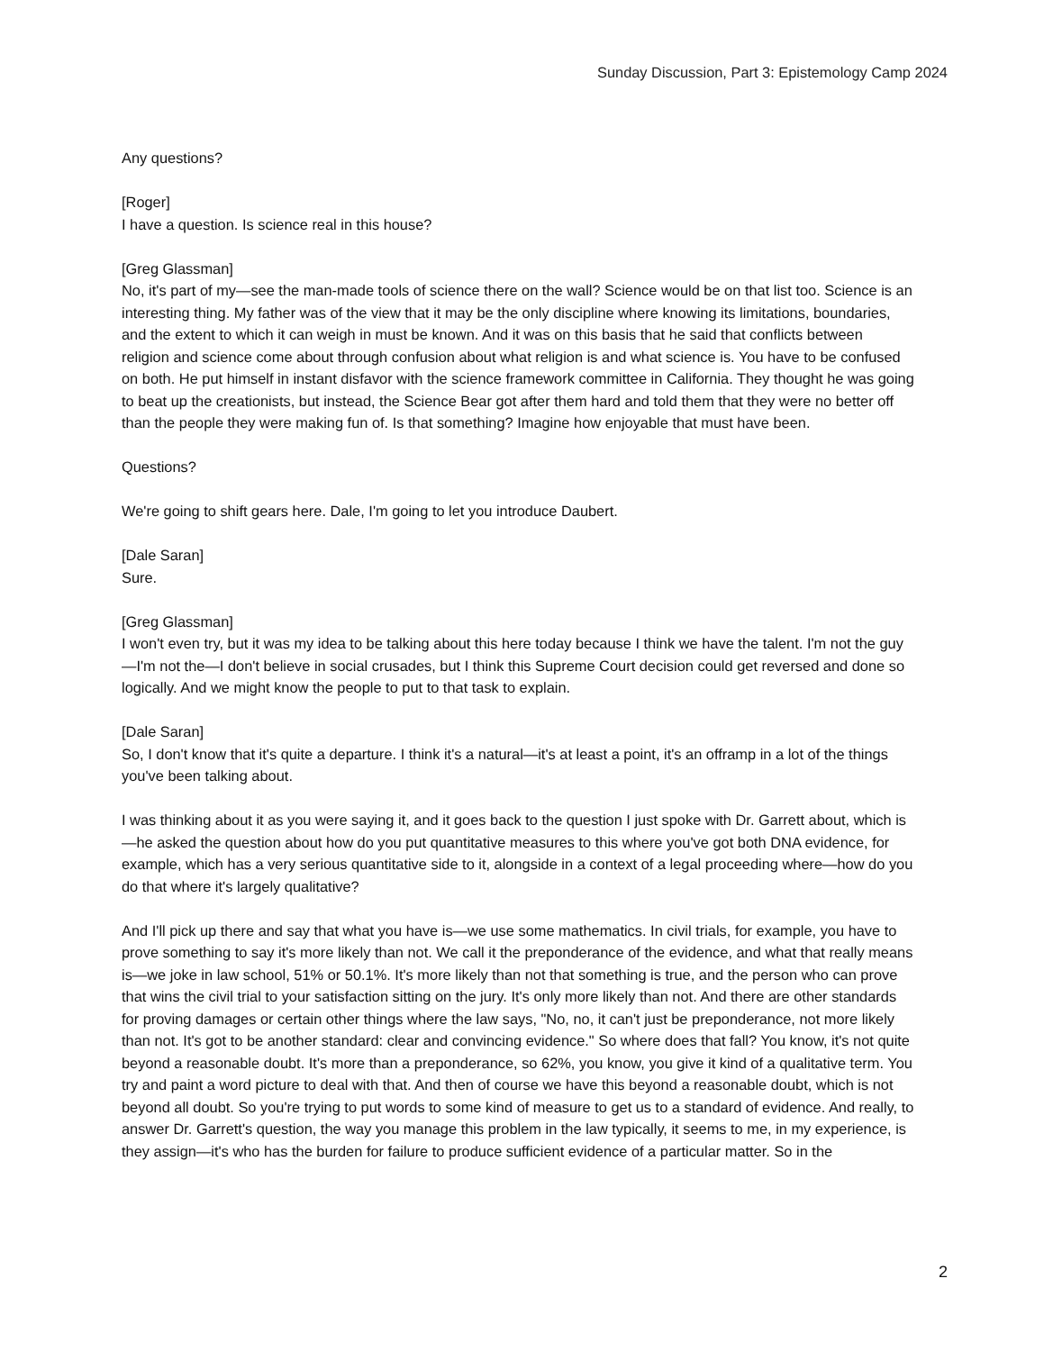Sunday Discussion, Part 3: Epistemology Camp 2024
Any questions?
[Roger]
I have a question. Is science real in this house?
[Greg Glassman]
No, it's part of my—see the man-made tools of science there on the wall? Science would be on that list too. Science is an interesting thing. My father was of the view that it may be the only discipline where knowing its limitations, boundaries, and the extent to which it can weigh in must be known. And it was on this basis that he said that conflicts between religion and science come about through confusion about what religion is and what science is. You have to be confused on both. He put himself in instant disfavor with the science framework committee in California. They thought he was going to beat up the creationists, but instead, the Science Bear got after them hard and told them that they were no better off than the people they were making fun of. Is that something? Imagine how enjoyable that must have been.
Questions?
We're going to shift gears here. Dale, I'm going to let you introduce Daubert.
[Dale Saran]
Sure.
[Greg Glassman]
I won't even try, but it was my idea to be talking about this here today because I think we have the talent. I'm not the guy—I'm not the—I don't believe in social crusades, but I think this Supreme Court decision could get reversed and done so logically. And we might know the people to put to that task to explain.
[Dale Saran]
So, I don't know that it's quite a departure. I think it's a natural—it's at least a point, it's an offramp in a lot of the things you've been talking about.
I was thinking about it as you were saying it, and it goes back to the question I just spoke with Dr. Garrett about, which is—he asked the question about how do you put quantitative measures to this where you've got both DNA evidence, for example, which has a very serious quantitative side to it, alongside in a context of a legal proceeding where—how do you do that where it's largely qualitative?
And I'll pick up there and say that what you have is—we use some mathematics. In civil trials, for example, you have to prove something to say it's more likely than not. We call it the preponderance of the evidence, and what that really means is—we joke in law school, 51% or 50.1%. It's more likely than not that something is true, and the person who can prove that wins the civil trial to your satisfaction sitting on the jury. It's only more likely than not. And there are other standards for proving damages or certain other things where the law says, "No, no, it can't just be preponderance, not more likely than not. It's got to be another standard: clear and convincing evidence." So where does that fall? You know, it's not quite beyond a reasonable doubt. It's more than a preponderance, so 62%, you know, you give it kind of a qualitative term. You try and paint a word picture to deal with that. And then of course we have this beyond a reasonable doubt, which is not beyond all doubt. So you're trying to put words to some kind of measure to get us to a standard of evidence. And really, to answer Dr. Garrett's question, the way you manage this problem in the law typically, it seems to me, in my experience, is they assign—it's who has the burden for failure to produce sufficient evidence of a particular matter. So in the
2